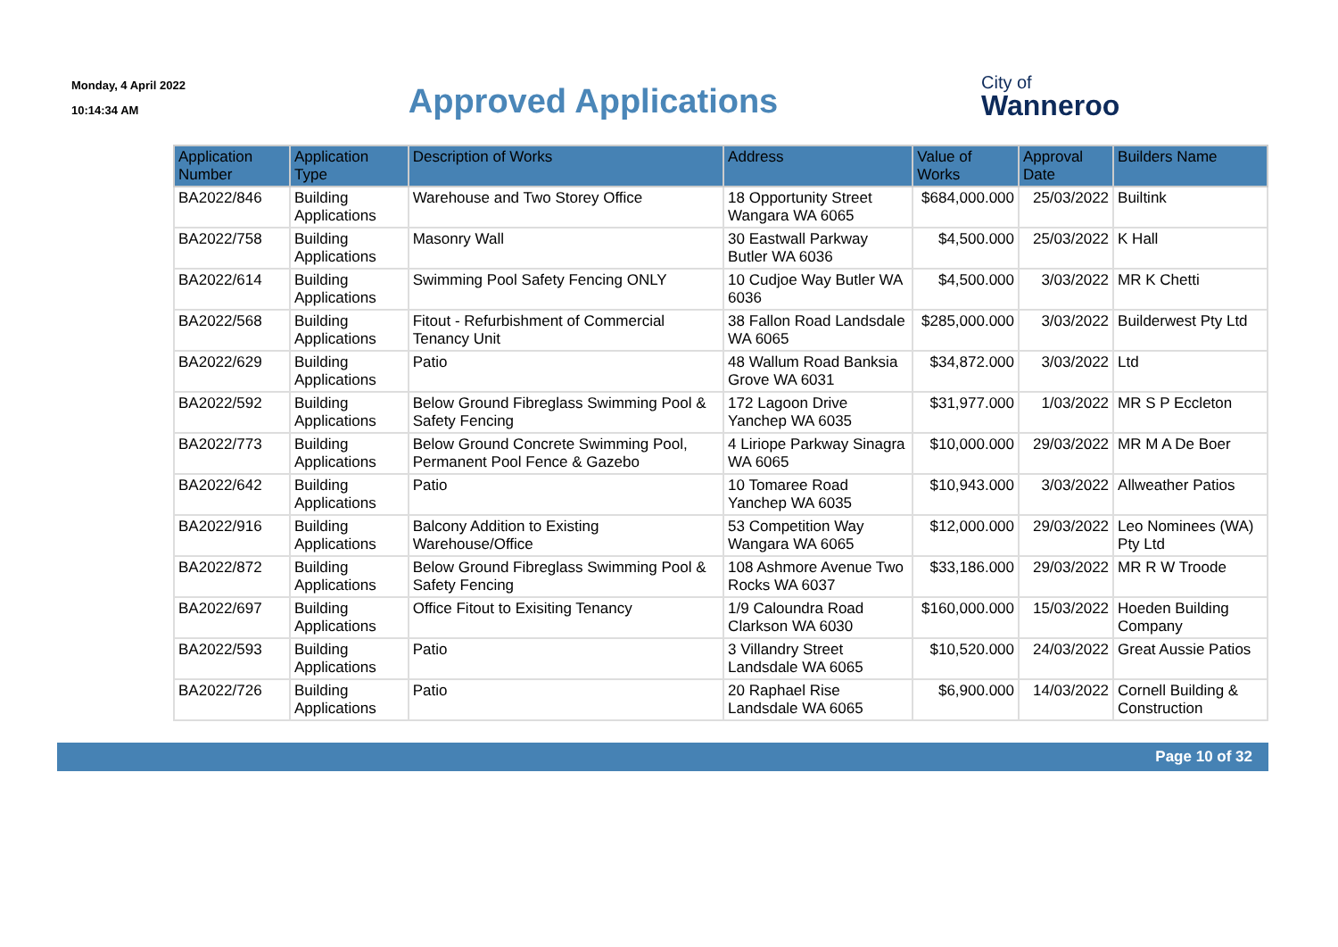Monday, 4 April 2022
10:14:34 AM
Approved Applications
City of
Wanneroo
| Application Number | Application Type | Description of Works | Address | Value of Works | Approval Date | Builders Name |
| --- | --- | --- | --- | --- | --- | --- |
| BA2022/846 | Building Applications | Warehouse and Two Storey Office | 18 Opportunity Street Wangara WA 6065 | $684,000.000 | 25/03/2022 | Builtink |
| BA2022/758 | Building Applications | Masonry Wall | 30 Eastwall Parkway Butler WA 6036 | $4,500.000 | 25/03/2022 | K Hall |
| BA2022/614 | Building Applications | Swimming Pool Safety Fencing ONLY | 10 Cudjoe Way Butler WA 6036 | $4,500.000 | 3/03/2022 | MR K Chetti |
| BA2022/568 | Building Applications | Fitout - Refurbishment of Commercial Tenancy Unit | 38 Fallon Road Landsdale WA 6065 | $285,000.000 | 3/03/2022 | Builderwest Pty Ltd |
| BA2022/629 | Building Applications | Patio | 48 Wallum Road Banksia Grove WA 6031 | $34,872.000 | 3/03/2022 | Ltd |
| BA2022/592 | Building Applications | Below Ground Fibreglass Swimming Pool & Safety Fencing | 172 Lagoon Drive Yanchep WA 6035 | $31,977.000 | 1/03/2022 | MR S P Eccleton |
| BA2022/773 | Building Applications | Below Ground Concrete Swimming Pool, Permanent Pool Fence & Gazebo | 4 Liriope Parkway Sinagra WA 6065 | $10,000.000 | 29/03/2022 | MR M A De Boer |
| BA2022/642 | Building Applications | Patio | 10 Tomaree Road Yanchep WA 6035 | $10,943.000 | 3/03/2022 | Allweather Patios |
| BA2022/916 | Building Applications | Balcony Addition to Existing Warehouse/Office | 53 Competition Way Wangara WA 6065 | $12,000.000 | 29/03/2022 | Leo Nominees (WA) Pty Ltd |
| BA2022/872 | Building Applications | Below Ground Fibreglass Swimming Pool & Safety Fencing | 108 Ashmore Avenue Two Rocks WA 6037 | $33,186.000 | 29/03/2022 | MR R W Troode |
| BA2022/697 | Building Applications | Office Fitout to Exisiting Tenancy | 1/9 Caloundra Road Clarkson WA 6030 | $160,000.000 | 15/03/2022 | Hoeden Building Company |
| BA2022/593 | Building Applications | Patio | 3 Villandry Street Landsdale WA 6065 | $10,520.000 | 24/03/2022 | Great Aussie Patios |
| BA2022/726 | Building Applications | Patio | 20 Raphael Rise Landsdale WA 6065 | $6,900.000 | 14/03/2022 | Cornell Building & Construction |
Page 10 of 32